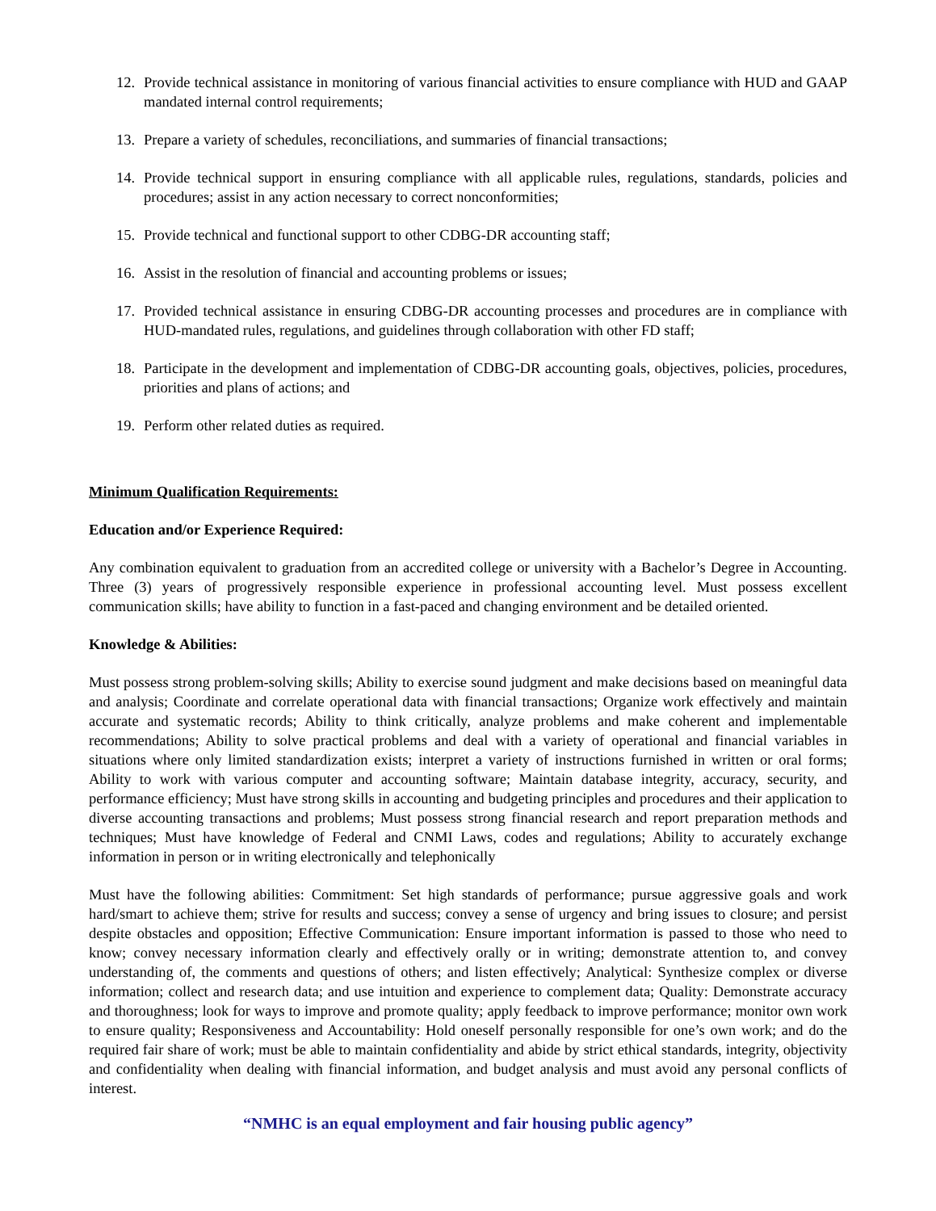12. Provide technical assistance in monitoring of various financial activities to ensure compliance with HUD and GAAP mandated internal control requirements;
13. Prepare a variety of schedules, reconciliations, and summaries of financial transactions;
14. Provide technical support in ensuring compliance with all applicable rules, regulations, standards, policies and procedures; assist in any action necessary to correct nonconformities;
15. Provide technical and functional support to other CDBG-DR accounting staff;
16. Assist in the resolution of financial and accounting problems or issues;
17. Provided technical assistance in ensuring CDBG-DR accounting processes and procedures are in compliance with HUD-mandated rules, regulations, and guidelines through collaboration with other FD staff;
18. Participate in the development and implementation of CDBG-DR accounting goals, objectives, policies, procedures, priorities and plans of actions; and
19. Perform other related duties as required.
Minimum Qualification Requirements:
Education and/or Experience Required:
Any combination equivalent to graduation from an accredited college or university with a Bachelor’s Degree in Accounting. Three (3) years of progressively responsible experience in professional accounting level. Must possess excellent communication skills; have ability to function in a fast-paced and changing environment and be detailed oriented.
Knowledge & Abilities:
Must possess strong problem-solving skills; Ability to exercise sound judgment and make decisions based on meaningful data and analysis; Coordinate and correlate operational data with financial transactions; Organize work effectively and maintain accurate and systematic records; Ability to think critically, analyze problems and make coherent and implementable recommendations; Ability to solve practical problems and deal with a variety of operational and financial variables in situations where only limited standardization exists; interpret a variety of instructions furnished in written or oral forms; Ability to work with various computer and accounting software; Maintain database integrity, accuracy, security, and performance efficiency; Must have strong skills in accounting and budgeting principles and procedures and their application to diverse accounting transactions and problems; Must possess strong financial research and report preparation methods and techniques; Must have knowledge of Federal and CNMI Laws, codes and regulations; Ability to accurately exchange information in person or in writing electronically and telephonically
Must have the following abilities: Commitment: Set high standards of performance; pursue aggressive goals and work hard/smart to achieve them; strive for results and success; convey a sense of urgency and bring issues to closure; and persist despite obstacles and opposition; Effective Communication: Ensure important information is passed to those who need to know; convey necessary information clearly and effectively orally or in writing; demonstrate attention to, and convey understanding of, the comments and questions of others; and listen effectively; Analytical: Synthesize complex or diverse information; collect and research data; and use intuition and experience to complement data; Quality: Demonstrate accuracy and thoroughness; look for ways to improve and promote quality; apply feedback to improve performance; monitor own work to ensure quality; Responsiveness and Accountability: Hold oneself personally responsible for one’s own work; and do the required fair share of work; must be able to maintain confidentiality and abide by strict ethical standards, integrity, objectivity and confidentiality when dealing with financial information, and budget analysis and must avoid any personal conflicts of interest.
“NMHC is an equal employment and fair housing public agency”